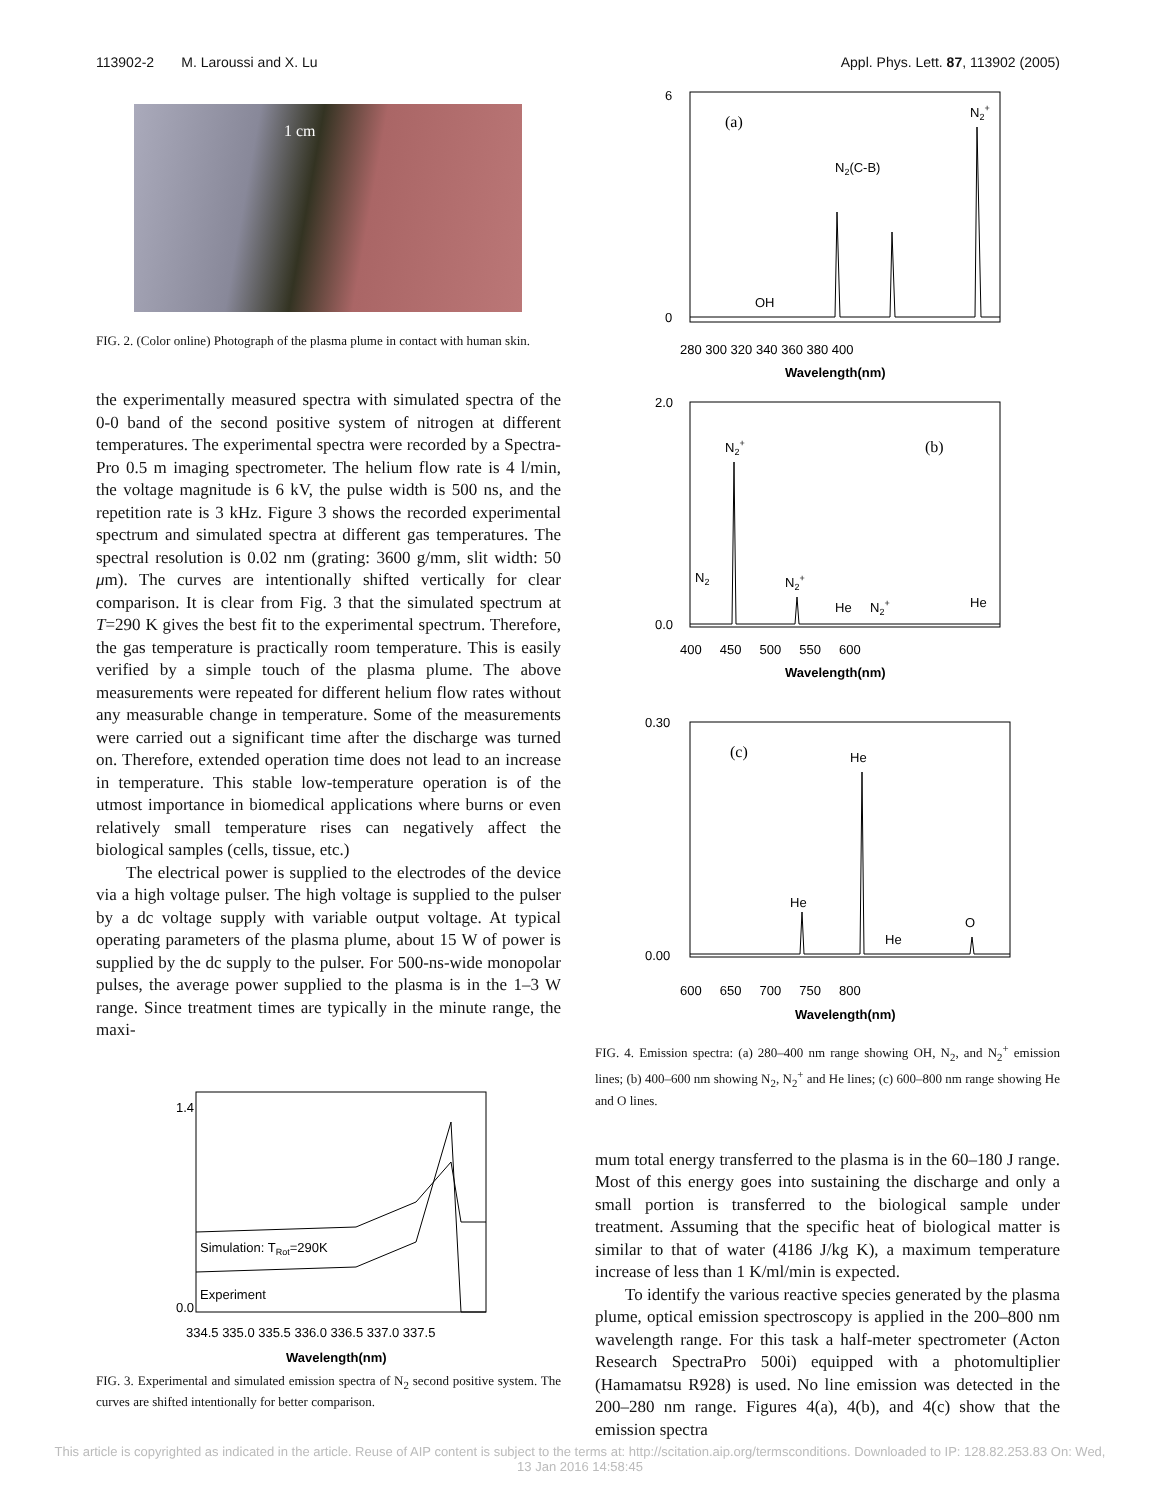113902-2 M. Laroussi and X. Lu Appl. Phys. Lett. 87, 113902 (2005)
1 cm
FIG. 2. (Color online) Photograph of the plasma plume in contact with human skin.
the experimentally measured spectra with simulated spectra of the 0-0 band of the second positive system of nitrogen at different temperatures. The experimental spectra were recorded by a Spectra-Pro 0.5 m imaging spectrometer. The helium flow rate is 4 l/min, the voltage magnitude is 6 kV, the pulse width is 500 ns, and the repetition rate is 3 kHz. Figure 3 shows the recorded experimental spectrum and simulated spectra at different gas temperatures. The spectral resolution is 0.02 nm (grating: 3600 g/mm, slit width: 50 μm). The curves are intentionally shifted vertically for clear comparison. It is clear from Fig. 3 that the simulated spectrum at T=290 K gives the best fit to the experimental spectrum. Therefore, the gas temperature is practically room temperature. This is easily verified by a simple touch of the plasma plume. The above measurements were repeated for different helium flow rates without any measurable change in temperature. Some of the measurements were carried out a significant time after the discharge was turned on. Therefore, extended operation time does not lead to an increase in temperature. This stable low-temperature operation is of the utmost importance in biomedical applications where burns or even relatively small temperature rises can negatively affect the biological samples (cells, tissue, etc.)
The electrical power is supplied to the electrodes of the device via a high voltage pulser. The high voltage is supplied to the pulser by a dc voltage supply with variable output voltage. At typical operating parameters of the plasma plume, about 15 W of power is supplied by the dc supply to the pulser. For 500-ns-wide monopolar pulses, the average power supplied to the plasma is in the 1–3 W range. Since treatment times are typically in the minute range, the maxi-
Simulation: TRot=290K
Experiment
1.4
0.0
334.5 335.0 335.5 336.0 336.5 337.0 337.5
Wavelength(nm)
FIG. 3. Experimental and simulated emission spectra of N<sub>2</sub> second positive system. The curves are shifted intentionally for better comparison.
(a)
N2(C-B)
OH
N2+
0
6
280 300 320 340 360 380 400
Wavelength(nm)
(b)
N2
N2+
N2+
He
N2+
He
2.0
0.0
400 450 500 550 600
Wavelength(nm)
(c)
He
He
He
O
0.30
0.00
600 650 700 750 800
Wavelength(nm)
FIG. 4. Emission spectra: (a) 280–400 nm range showing OH, N<sub>2</sub>, and N<sub>2</sub><sup>+</sup> emission lines; (b) 400–600 nm showing N<sub>2</sub>, N<sub>2</sub><sup>+</sup> and He lines; (c) 600–800 nm range showing He and O lines.
mum total energy transferred to the plasma is in the 60–180 J range. Most of this energy goes into sustaining the discharge and only a small portion is transferred to the biological sample under treatment. Assuming that the specific heat of biological matter is similar to that of water (4186 J/kg K), a maximum temperature increase of less than 1 K/ml/min is expected.
To identify the various reactive species generated by the plasma plume, optical emission spectroscopy is applied in the 200–800 nm wavelength range. For this task a half-meter spectrometer (Acton Research SpectraPro 500i) equipped with a photomultiplier (Hamamatsu R928) is used. No line emission was detected in the 200–280 nm range. Figures 4(a), 4(b), and 4(c) show that the emission spectra
This article is copyrighted as indicated in the article. Reuse of AIP content is subject to the terms at: http://scitation.aip.org/termsconditions. Downloaded to IP: 128.82.253.83 On: Wed, 13 Jan 2016 14:58:45